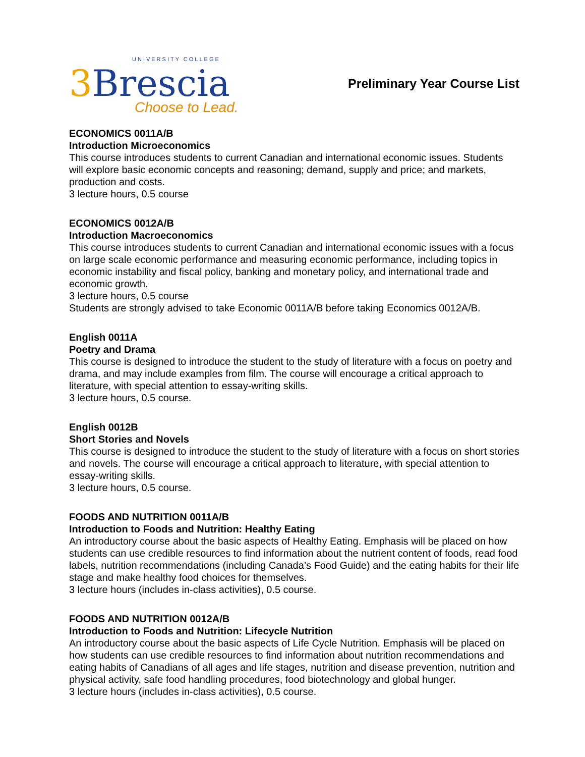UNIVERSITY COLLEGE
3 Brescia
Choose to Lead.
Preliminary Year Course List
ECONOMICS 0011A/B
Introduction Microeconomics
This course introduces students to current Canadian and international economic issues. Students will explore basic economic concepts and reasoning; demand, supply and price; and markets, production and costs.
3 lecture hours, 0.5 course
ECONOMICS 0012A/B
Introduction Macroeconomics
This course introduces students to current Canadian and international economic issues with a focus on large scale economic performance and measuring economic performance, including topics in economic instability and fiscal policy, banking and monetary policy, and international trade and economic growth.
3 lecture hours, 0.5 course
Students are strongly advised to take Economic 0011A/B before taking Economics 0012A/B.
English 0011A
Poetry and Drama
This course is designed to introduce the student to the study of literature with a focus on poetry and drama, and may include examples from film. The course will encourage a critical approach to literature, with special attention to essay-writing skills.
3 lecture hours, 0.5 course.
English 0012B
Short Stories and Novels
This course is designed to introduce the student to the study of literature with a focus on short stories and novels. The course will encourage a critical approach to literature, with special attention to essay-writing skills.
3 lecture hours, 0.5 course.
FOODS AND NUTRITION 0011A/B
Introduction to Foods and Nutrition: Healthy Eating
An introductory course about the basic aspects of Healthy Eating. Emphasis will be placed on how students can use credible resources to find information about the nutrient content of foods, read food labels, nutrition recommendations (including Canada’s Food Guide) and the eating habits for their life stage and make healthy food choices for themselves.
3 lecture hours (includes in-class activities), 0.5 course.
FOODS AND NUTRITION 0012A/B
Introduction to Foods and Nutrition: Lifecycle Nutrition
An introductory course about the basic aspects of Life Cycle Nutrition. Emphasis will be placed on how students can use credible resources to find information about nutrition recommendations and eating habits of Canadians of all ages and life stages, nutrition and disease prevention, nutrition and physical activity, safe food handling procedures, food biotechnology and global hunger.
3 lecture hours (includes in-class activities), 0.5 course.